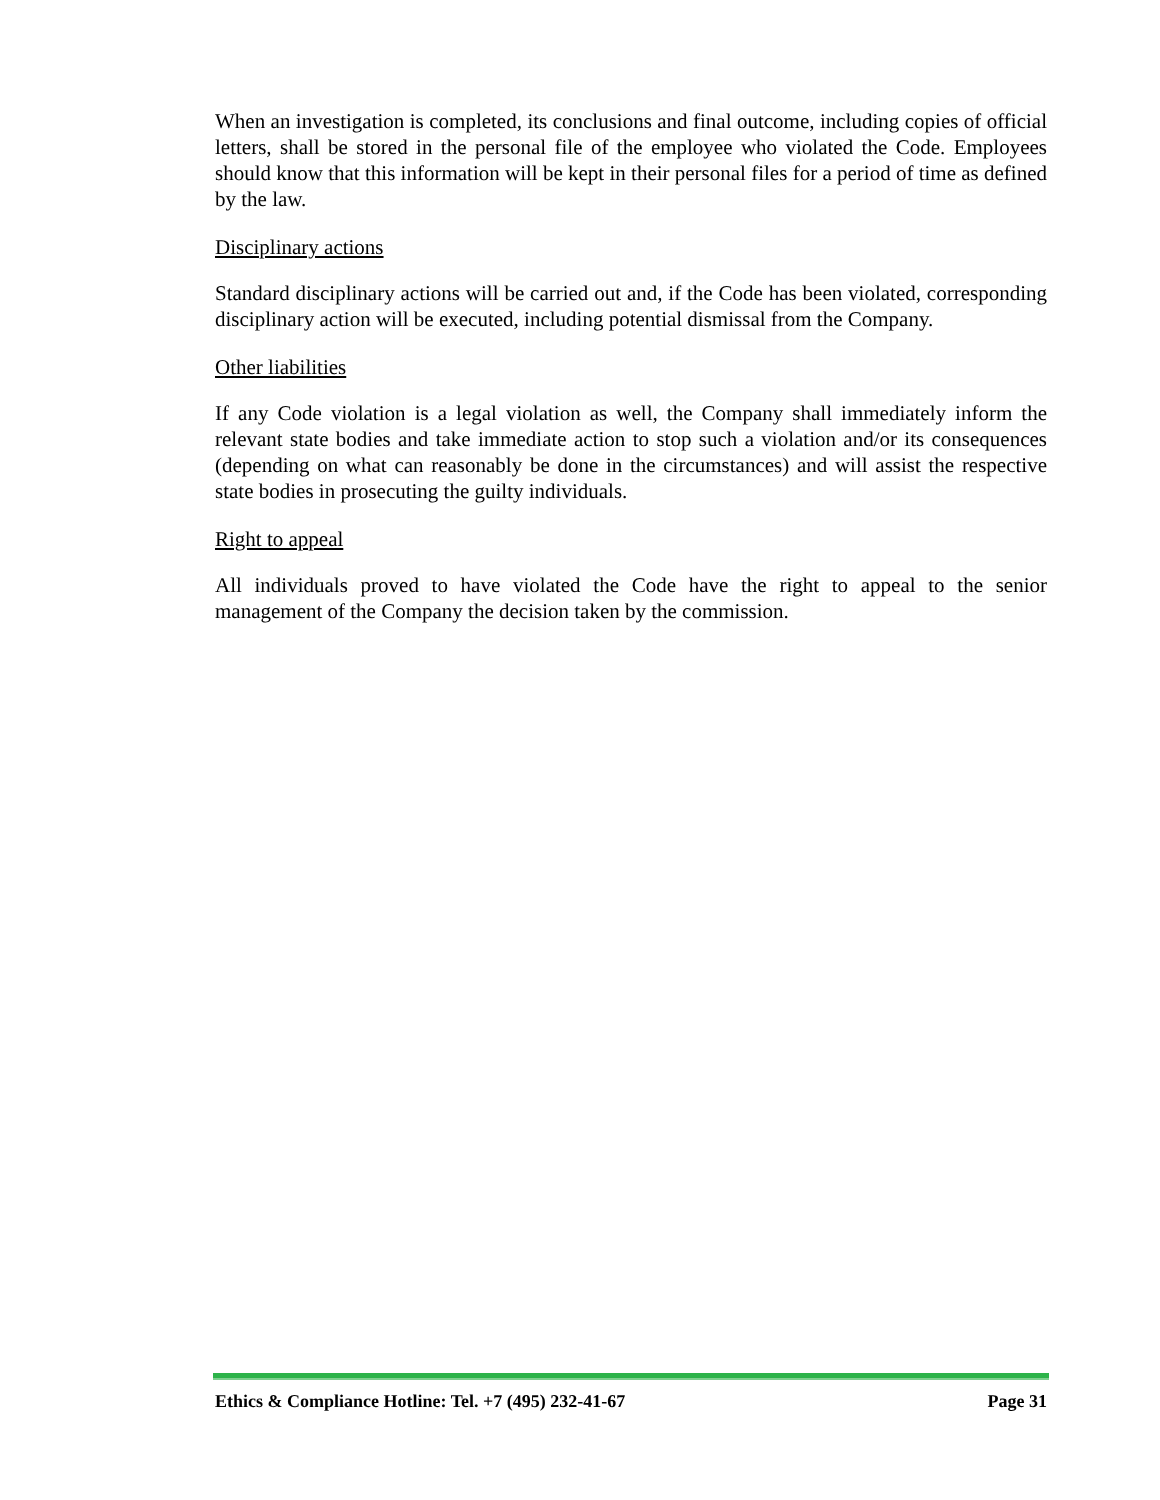When an investigation is completed, its conclusions and final outcome, including copies of official letters, shall be stored in the personal file of the employee who violated the Code. Employees should know that this information will be kept in their personal files for a period of time as defined by the law.
Disciplinary actions
Standard disciplinary actions will be carried out and, if the Code has been violated, corresponding disciplinary action will be executed, including potential dismissal from the Company.
Other liabilities
If any Code violation is a legal violation as well, the Company shall immediately inform the relevant state bodies and take immediate action to stop such a violation and/or its consequences (depending on what can reasonably be done in the circumstances) and will assist the respective state bodies in prosecuting the guilty individuals.
Right to appeal
All individuals proved to have violated the Code have the right to appeal to the senior management of the Company the decision taken by the commission.
Ethics & Compliance Hotline: Tel. +7 (495) 232-41-67 Page 31